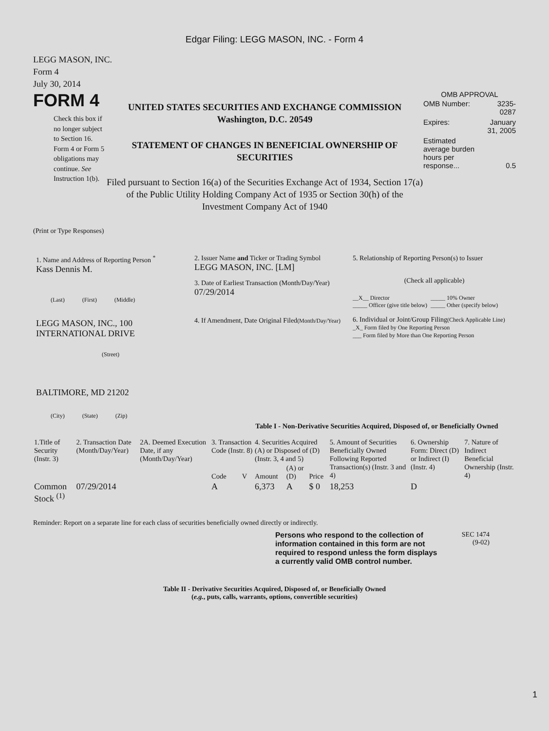Edgar Filing: LEGG MASON, INC. - Form 4
LEGG MASON, INC.
Form 4
July 30, 2014
FORM 4
Check this box if no longer subject to Section 16. Form 4 or Form 5 obligations may continue. See Instruction 1(b).
UNITED STATES SECURITIES AND EXCHANGE COMMISSION
Washington, D.C. 20549
STATEMENT OF CHANGES IN BENEFICIAL OWNERSHIP OF SECURITIES
Filed pursuant to Section 16(a) of the Securities Exchange Act of 1934, Section 17(a) of the Public Utility Holding Company Act of 1935 or Section 30(h) of the Investment Company Act of 1940
OMB APPROVAL
| OMB Number: | 3235-0287 |
| Expires: | January 31, 2005 |
| Estimated average burden hours per response... | 0.5 |
(Print or Type Responses)
1. Name and Address of Reporting Person <sup>*</sup>
Kass Dennis M.
(Last) (First) (Middle)
LEGG MASON, INC., 100 INTERNATIONAL DRIVE
(Street)
BALTIMORE, MD 21202
(City) (State) (Zip)
2. Issuer Name and Ticker or Trading Symbol
LEGG MASON, INC. [LM]
3. Date of Earliest Transaction (Month/Day/Year)
07/29/2014
4. If Amendment, Date Original Filed(Month/Day/Year)
5. Relationship of Reporting Person(s) to Issuer
(Check all applicable)
__X__ Director
_____ Officer (give title below)
_____ 10% Owner
_____ Other (specify below)
6. Individual or Joint/Group Filing(Check Applicable Line)
_X_ Form filed by One Reporting Person
___ Form filed by More than One Reporting Person
Table I - Non-Derivative Securities Acquired, Disposed of, or Beneficially Owned
| 1.Title of Security (Instr. 3) | 2. Transaction Date (Month/Day/Year) | 2A. Deemed Execution Date, if any (Month/Day/Year) | 3. Transaction Code (Instr. 8) | | 4. Securities Acquired (A) or Disposed of (D) (Instr. 3, 4 and 5) | | | 5. Amount of Securities Beneficially Owned Following Reported Transaction(s) (Instr. 3 and 4) | 6. Ownership Form: Direct (D) or Indirect (I) (Instr. 4) | 7. Nature of Indirect Beneficial Ownership (Instr. 4) |
| --- | --- | --- | --- | --- | --- | --- | --- | --- | --- | --- |
| | | | Code | V | Amount | (A) or (D) | Price | | | |
| Common Stock <sup>(1)</sup> | 07/29/2014 | | A | | 6,373 | A | $ 0 | 18,253 | D | |
Reminder: Report on a separate line for each class of securities beneficially owned directly or indirectly.
Persons who respond to the collection of information contained in this form are not required to respond unless the form displays a currently valid OMB control number.
SEC 1474
(9-02)
Table II - Derivative Securities Acquired, Disposed of, or Beneficially Owned
(e.g., puts, calls, warrants, options, convertible securities)
1